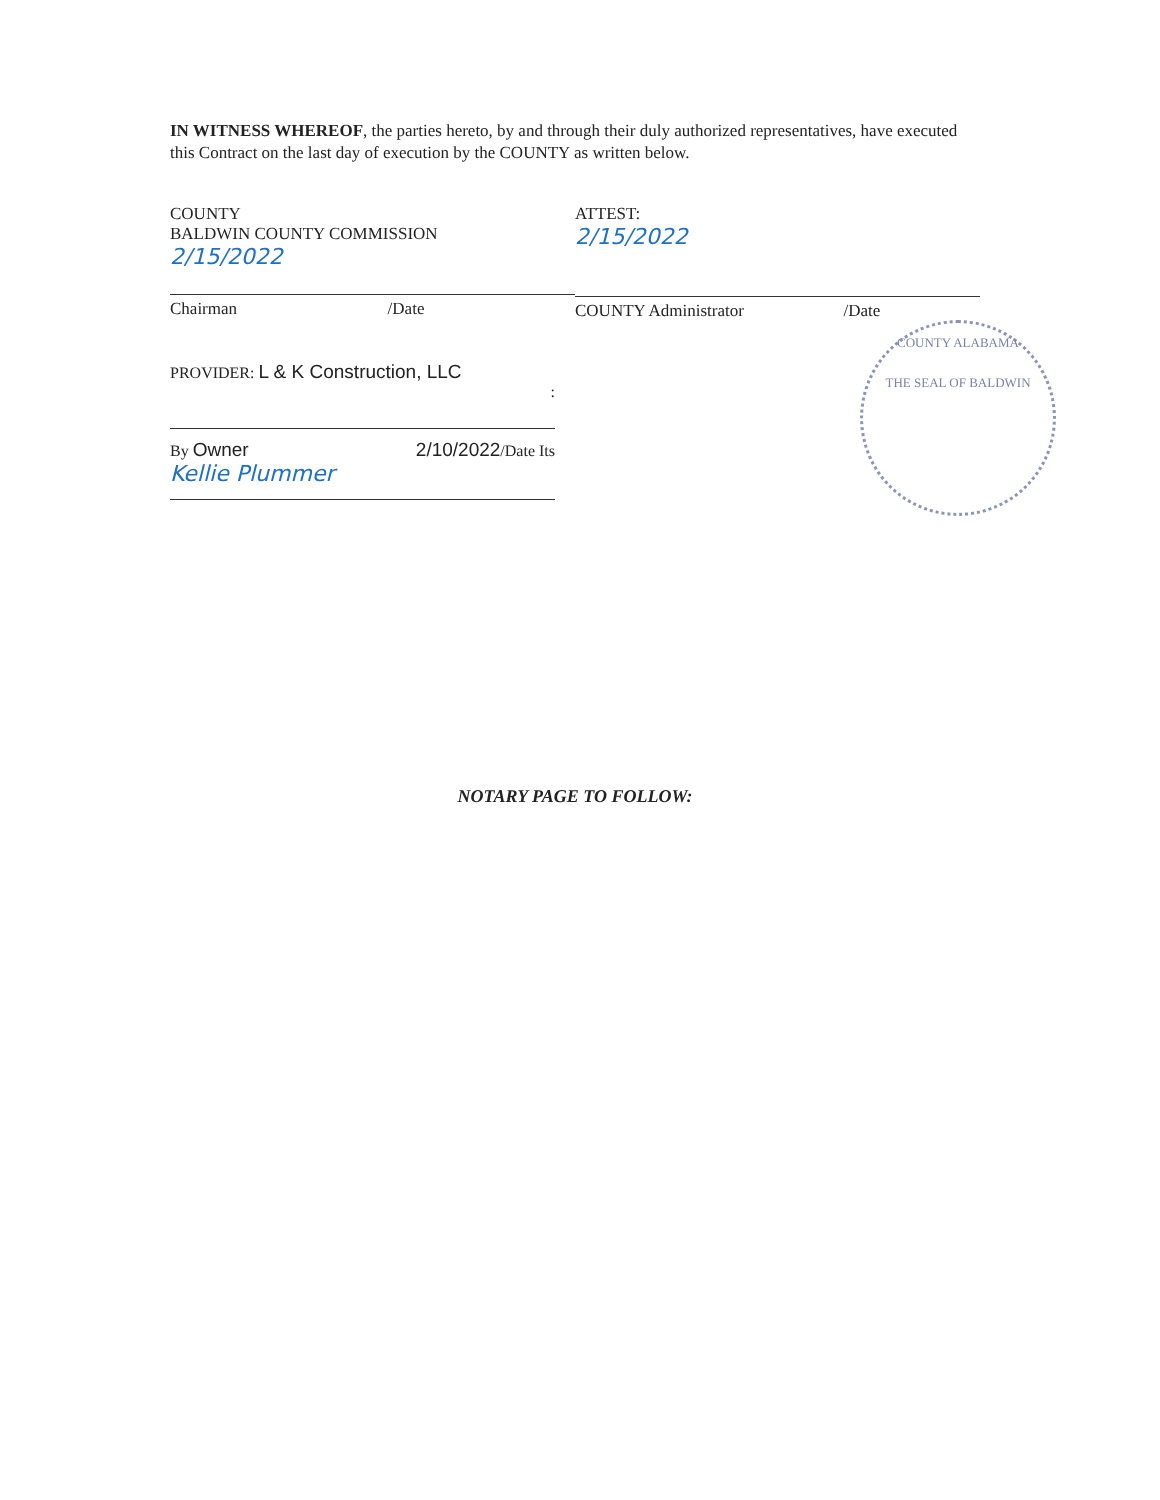IN WITNESS WHEREOF, the parties hereto, by and through their duly authorized representatives, have executed this Contract on the last day of execution by the COUNTY as written below.
COUNTY
BALDWIN COUNTY COMMISSION
2/15/2022
Chairman /Date
ATTEST:
2/15/2022
COUNTY Administrator /Date
PROVIDER: L & K Construction, LLC
:
By Owner 2/10/2022/Date Its
Kellie Plummer
COUNTY ALABAMA
THE SEAL OF BALDWIN
NOTARY PAGE TO FOLLOW: